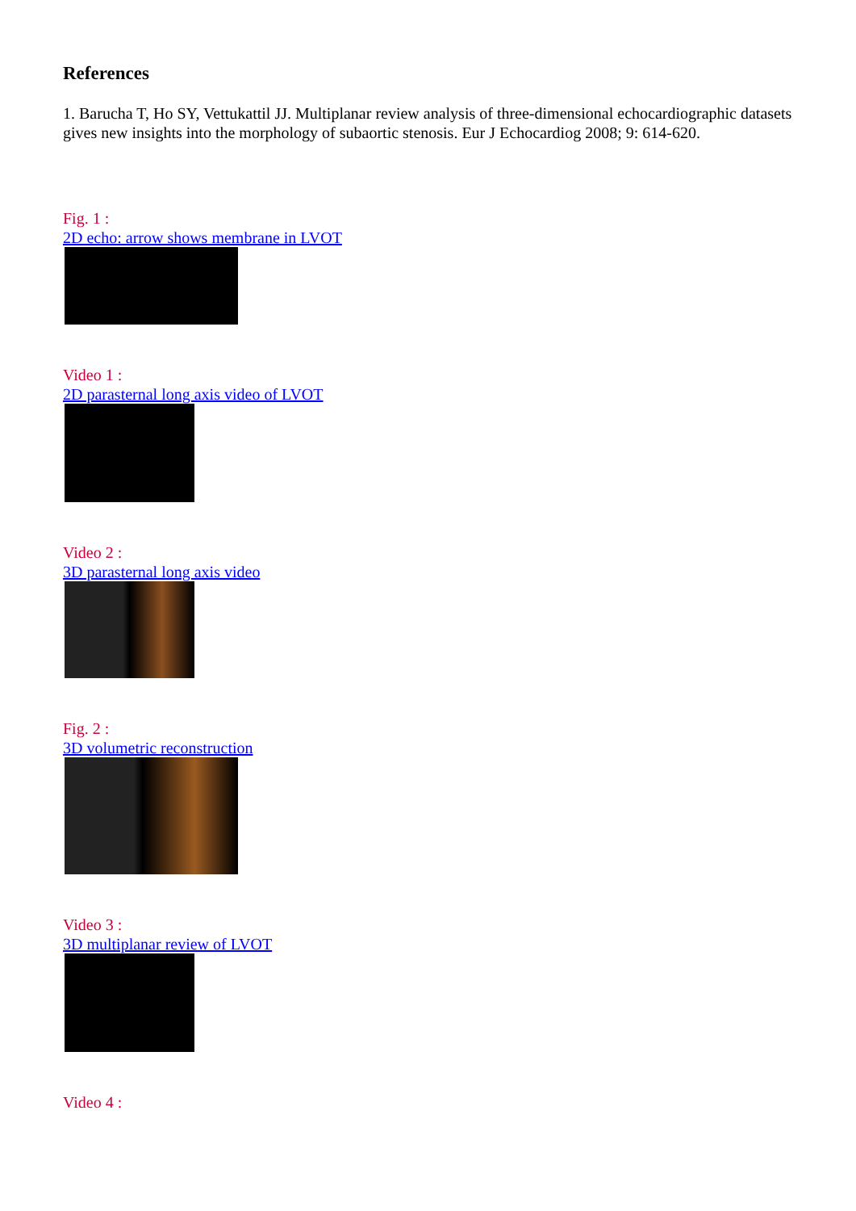References
1. Barucha T, Ho SY, Vettukattil JJ. Multiplanar review analysis of three-dimensional echocardiographic datasets gives new insights into the morphology of subaortic stenosis. Eur J Echocardiog 2008; 9: 614-620.
Fig. 1 :
2D echo: arrow shows membrane in LVOT
Video 1 :
2D parasternal long axis video of LVOT
Video 2 :
3D parasternal long axis video
Fig. 2 :
3D volumetric reconstruction
Video 3 :
3D multiplanar review of LVOT
Video 4 :